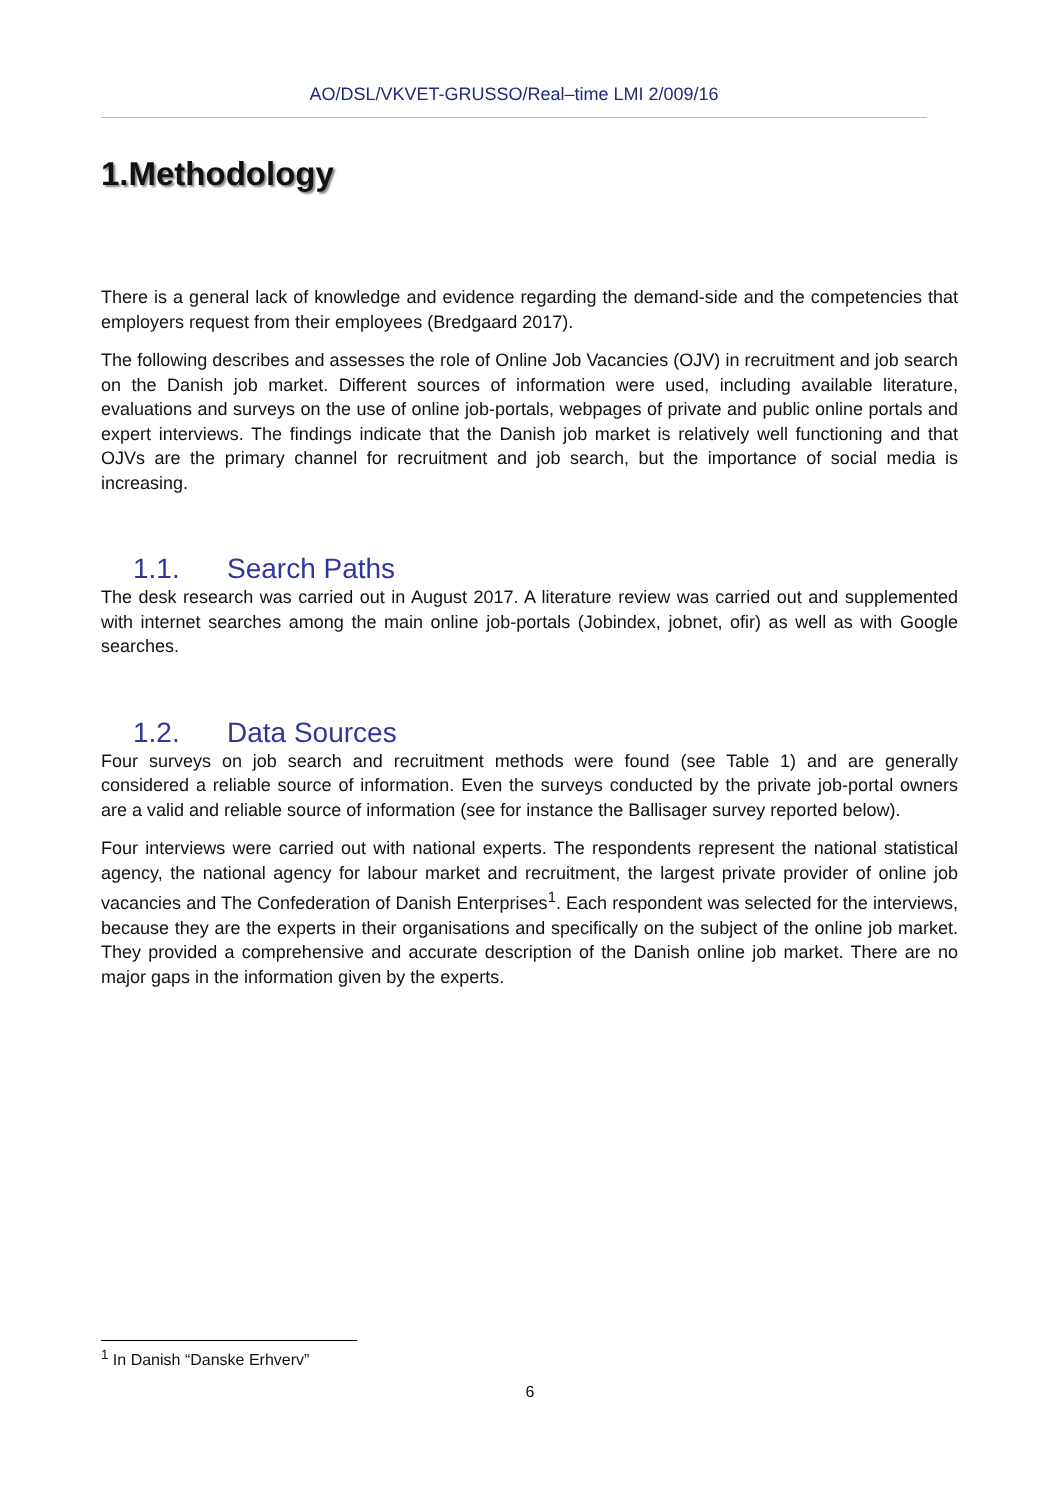AO/DSL/VKVET-GRUSSO/Real–time LMI 2/009/16
1.Methodology
There is a general lack of knowledge and evidence regarding the demand-side and the competencies that employers request from their employees (Bredgaard 2017).
The following describes and assesses the role of Online Job Vacancies (OJV) in recruitment and job search on the Danish job market. Different sources of information were used, including available literature, evaluations and surveys on the use of online job-portals, webpages of private and public online portals and expert interviews. The findings indicate that the Danish job market is relatively well functioning and that OJVs are the primary channel for recruitment and job search, but the importance of social media is increasing.
1.1. Search Paths
The desk research was carried out in August 2017. A literature review was carried out and supplemented with internet searches among the main online job-portals (Jobindex, jobnet, ofir) as well as with Google searches.
1.2. Data Sources
Four surveys on job search and recruitment methods were found (see Table 1) and are generally considered a reliable source of information. Even the surveys conducted by the private job-portal owners are a valid and reliable source of information (see for instance the Ballisager survey reported below).
Four interviews were carried out with national experts. The respondents represent the national statistical agency, the national agency for labour market and recruitment, the largest private provider of online job vacancies and The Confederation of Danish Enterprises<sup>1</sup>. Each respondent was selected for the interviews, because they are the experts in their organisations and specifically on the subject of the online job market. They provided a comprehensive and accurate description of the Danish online job market. There are no major gaps in the information given by the experts.
<sup>1</sup> In Danish “Danske Erhverv”
6